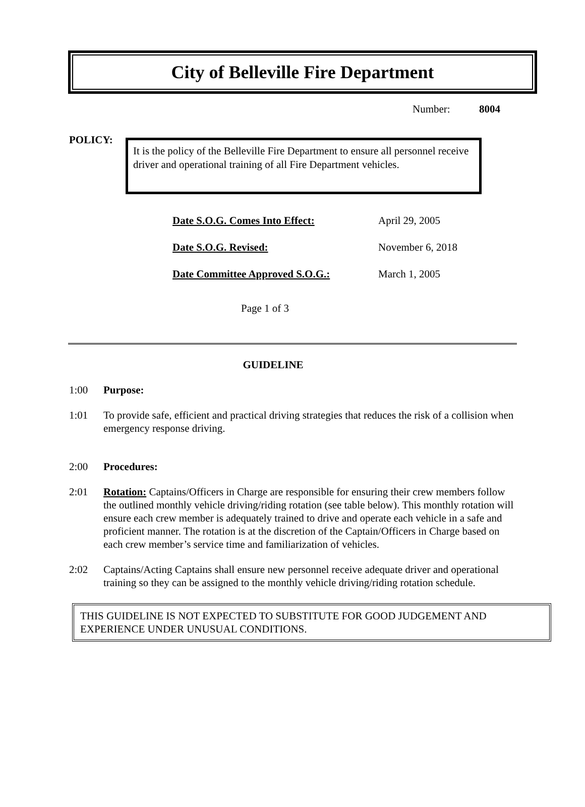City of Belleville Fire Department
Number: 8004
POLICY:
It is the policy of the Belleville Fire Department to ensure all personnel receive driver and operational training of all Fire Department vehicles.
Date S.O.G. Comes Into Effect: April 29, 2005
Date S.O.G. Revised: November 6, 2018
Date Committee Approved S.O.G.: March 1, 2005
Page 1 of 3
GUIDELINE
1:00 Purpose:
1:01 To provide safe, efficient and practical driving strategies that reduces the risk of a collision when emergency response driving.
2:00 Procedures:
2:01 Rotation: Captains/Officers in Charge are responsible for ensuring their crew members follow the outlined monthly vehicle driving/riding rotation (see table below). This monthly rotation will ensure each crew member is adequately trained to drive and operate each vehicle in a safe and proficient manner. The rotation is at the discretion of the Captain/Officers in Charge based on each crew member’s service time and familiarization of vehicles.
2:02 Captains/Acting Captains shall ensure new personnel receive adequate driver and operational training so they can be assigned to the monthly vehicle driving/riding rotation schedule.
THIS GUIDELINE IS NOT EXPECTED TO SUBSTITUTE FOR GOOD JUDGEMENT AND EXPERIENCE UNDER UNUSUAL CONDITIONS.